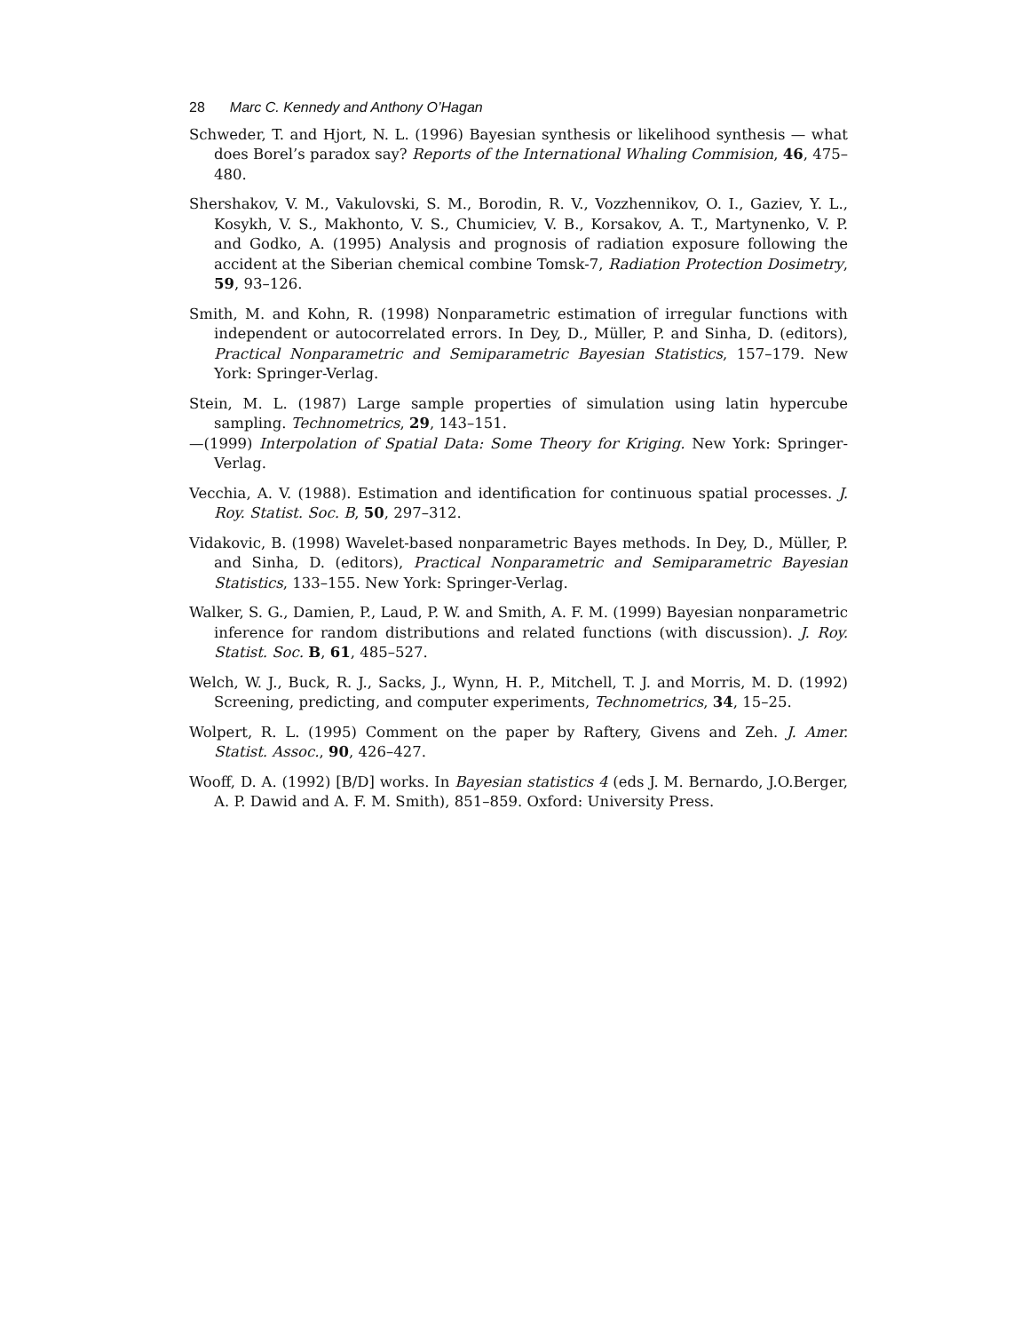28 Marc C. Kennedy and Anthony O’Hagan
Schweder, T. and Hjort, N. L. (1996) Bayesian synthesis or likelihood synthesis — what does Borel’s paradox say? Reports of the International Whaling Commision, 46, 475–480.
Shershakov, V. M., Vakulovski, S. M., Borodin, R. V., Vozzhennikov, O. I., Gaziev, Y. L., Kosykh, V. S., Makhonto, V. S., Chumiciev, V. B., Korsakov, A. T., Martynenko, V. P. and Godko, A. (1995) Analysis and prognosis of radiation exposure following the accident at the Siberian chemical combine Tomsk-7, Radiation Protection Dosimetry, 59, 93–126.
Smith, M. and Kohn, R. (1998) Nonparametric estimation of irregular functions with independent or autocorrelated errors. In Dey, D., Müller, P. and Sinha, D. (editors), Practical Nonparametric and Semiparametric Bayesian Statistics, 157–179. New York: Springer-Verlag.
Stein, M. L. (1987) Large sample properties of simulation using latin hypercube sampling. Technometrics, 29, 143–151.
—(1999) Interpolation of Spatial Data: Some Theory for Kriging. New York: Springer-Verlag.
Vecchia, A. V. (1988). Estimation and identification for continuous spatial processes. J. Roy. Statist. Soc. B, 50, 297–312.
Vidakovic, B. (1998) Wavelet-based nonparametric Bayes methods. In Dey, D., Müller, P. and Sinha, D. (editors), Practical Nonparametric and Semiparametric Bayesian Statistics, 133–155. New York: Springer-Verlag.
Walker, S. G., Damien, P., Laud, P. W. and Smith, A. F. M. (1999) Bayesian nonparametric inference for random distributions and related functions (with discussion). J. Roy. Statist. Soc. B, 61, 485–527.
Welch, W. J., Buck, R. J., Sacks, J., Wynn, H. P., Mitchell, T. J. and Morris, M. D. (1992) Screening, predicting, and computer experiments, Technometrics, 34, 15–25.
Wolpert, R. L. (1995) Comment on the paper by Raftery, Givens and Zeh. J. Amer. Statist. Assoc., 90, 426–427.
Wooff, D. A. (1992) [B/D] works. In Bayesian statistics 4 (eds J. M. Bernardo, J.O.Berger, A. P. Dawid and A. F. M. Smith), 851–859. Oxford: University Press.